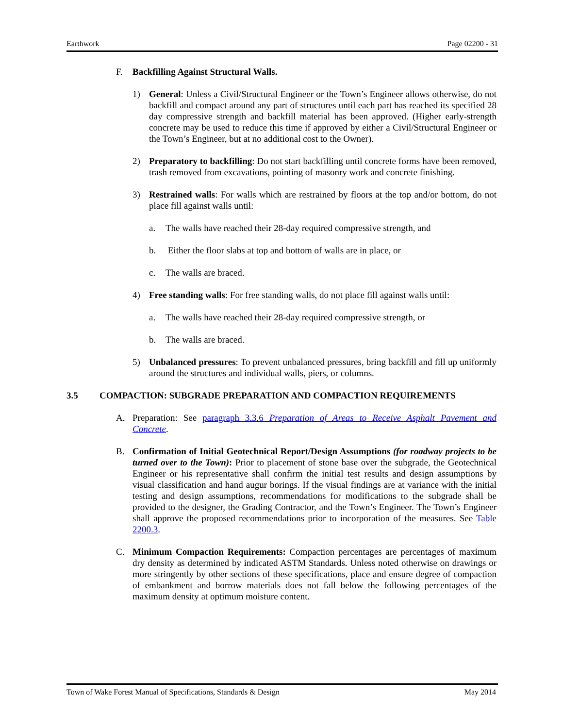Earthwork Page 02200 - 31
F. Backfilling Against Structural Walls.
1) General: Unless a Civil/Structural Engineer or the Town’s Engineer allows otherwise, do not backfill and compact around any part of structures until each part has reached its specified 28 day compressive strength and backfill material has been approved. (Higher early-strength concrete may be used to reduce this time if approved by either a Civil/Structural Engineer or the Town’s Engineer, but at no additional cost to the Owner).
2) Preparatory to backfilling: Do not start backfilling until concrete forms have been removed, trash removed from excavations, pointing of masonry work and concrete finishing.
3) Restrained walls: For walls which are restrained by floors at the top and/or bottom, do not place fill against walls until:
a. The walls have reached their 28-day required compressive strength, and
b. Either the floor slabs at top and bottom of walls are in place, or
c. The walls are braced.
4) Free standing walls: For free standing walls, do not place fill against walls until:
a. The walls have reached their 28-day required compressive strength, or
b. The walls are braced.
5) Unbalanced pressures: To prevent unbalanced pressures, bring backfill and fill up uniformly around the structures and individual walls, piers, or columns.
3.5 COMPACTION: SUBGRADE PREPARATION AND COMPACTION REQUIREMENTS
A. Preparation: See paragraph 3.3.6 Preparation of Areas to Receive Asphalt Pavement and Concrete.
B. Confirmation of Initial Geotechnical Report/Design Assumptions (for roadway projects to be turned over to the Town): Prior to placement of stone base over the subgrade, the Geotechnical Engineer or his representative shall confirm the initial test results and design assumptions by visual classification and hand augur borings. If the visual findings are at variance with the initial testing and design assumptions, recommendations for modifications to the subgrade shall be provided to the designer, the Grading Contractor, and the Town’s Engineer. The Town’s Engineer shall approve the proposed recommendations prior to incorporation of the measures. See Table 2200.3.
C. Minimum Compaction Requirements: Compaction percentages are percentages of maximum dry density as determined by indicated ASTM Standards. Unless noted otherwise on drawings or more stringently by other sections of these specifications, place and ensure degree of compaction of embankment and borrow materials does not fall below the following percentages of the maximum density at optimum moisture content.
Town of Wake Forest Manual of Specifications, Standards & Design May 2014